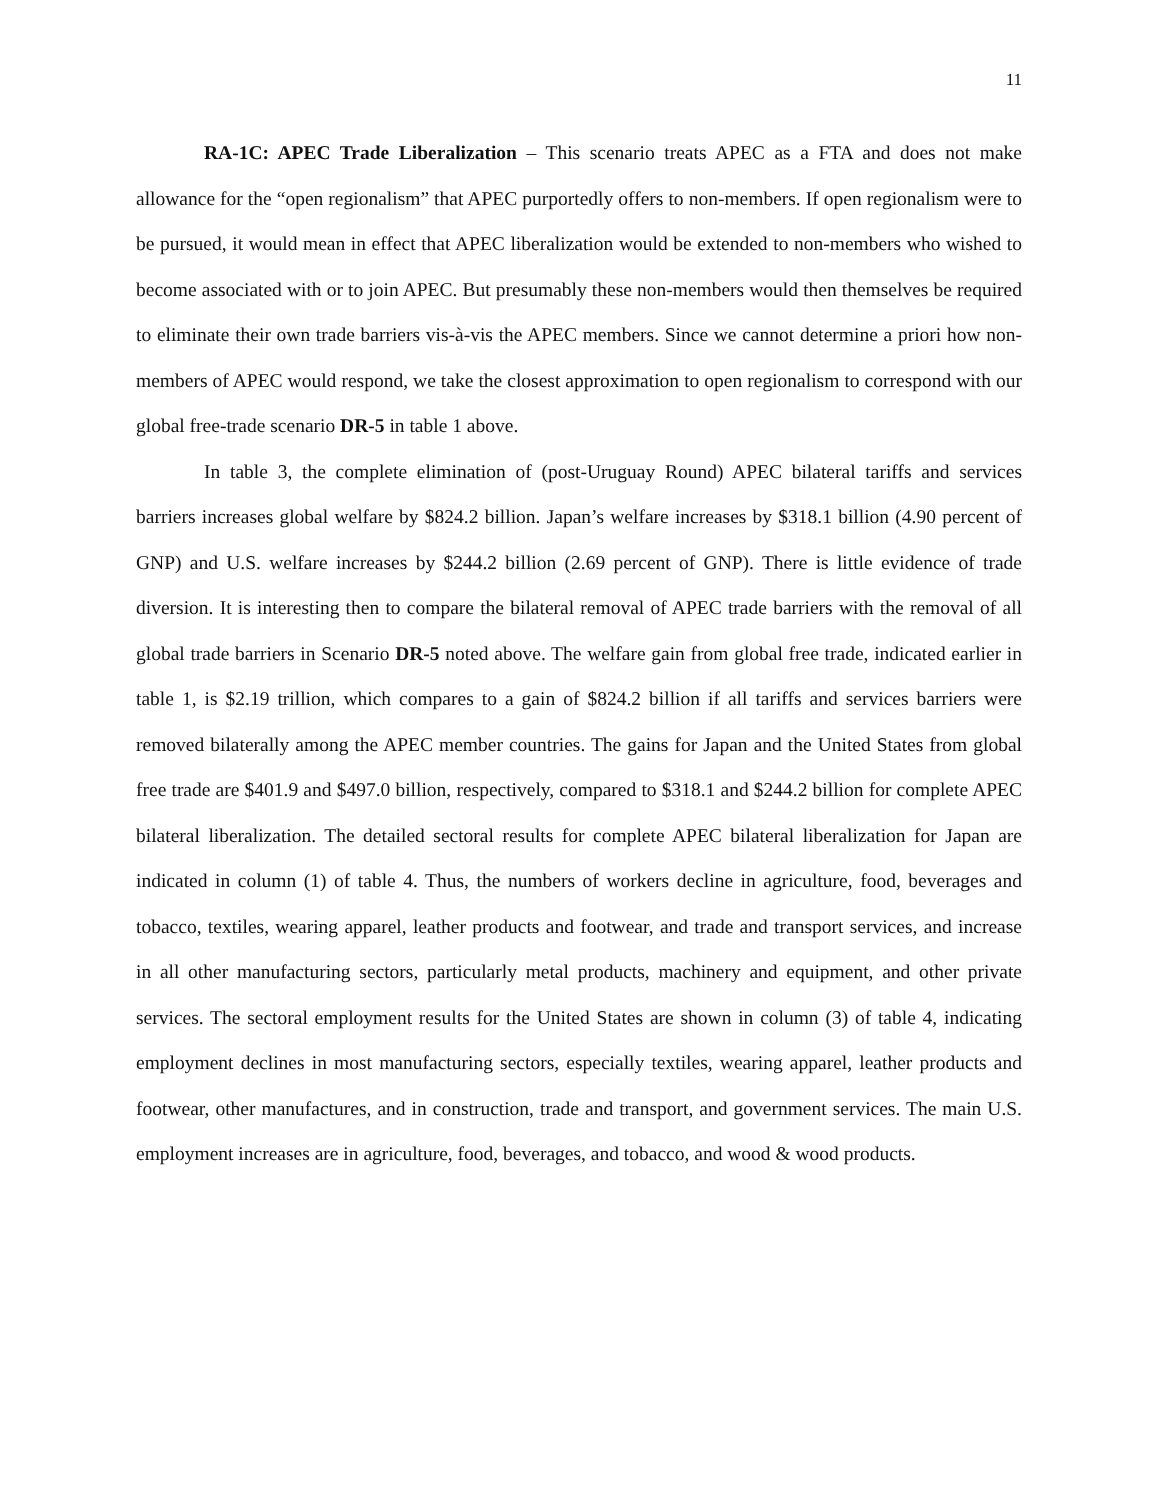11
RA-1C: APEC Trade Liberalization – This scenario treats APEC as a FTA and does not make allowance for the “open regionalism” that APEC purportedly offers to non-members. If open regionalism were to be pursued, it would mean in effect that APEC liberalization would be extended to non-members who wished to become associated with or to join APEC. But presumably these non-members would then themselves be required to eliminate their own trade barriers vis-à-vis the APEC members. Since we cannot determine a priori how non-members of APEC would respond, we take the closest approximation to open regionalism to correspond with our global free-trade scenario DR-5 in table 1 above.
In table 3, the complete elimination of (post-Uruguay Round) APEC bilateral tariffs and services barriers increases global welfare by $824.2 billion. Japan’s welfare increases by $318.1 billion (4.90 percent of GNP) and U.S. welfare increases by $244.2 billion (2.69 percent of GNP). There is little evidence of trade diversion. It is interesting then to compare the bilateral removal of APEC trade barriers with the removal of all global trade barriers in Scenario DR-5 noted above. The welfare gain from global free trade, indicated earlier in table 1, is $2.19 trillion, which compares to a gain of $824.2 billion if all tariffs and services barriers were removed bilaterally among the APEC member countries. The gains for Japan and the United States from global free trade are $401.9 and $497.0 billion, respectively, compared to $318.1 and $244.2 billion for complete APEC bilateral liberalization. The detailed sectoral results for complete APEC bilateral liberalization for Japan are indicated in column (1) of table 4. Thus, the numbers of workers decline in agriculture, food, beverages and tobacco, textiles, wearing apparel, leather products and footwear, and trade and transport services, and increase in all other manufacturing sectors, particularly metal products, machinery and equipment, and other private services. The sectoral employment results for the United States are shown in column (3) of table 4, indicating employment declines in most manufacturing sectors, especially textiles, wearing apparel, leather products and footwear, other manufactures, and in construction, trade and transport, and government services. The main U.S. employment increases are in agriculture, food, beverages, and tobacco, and wood & wood products.